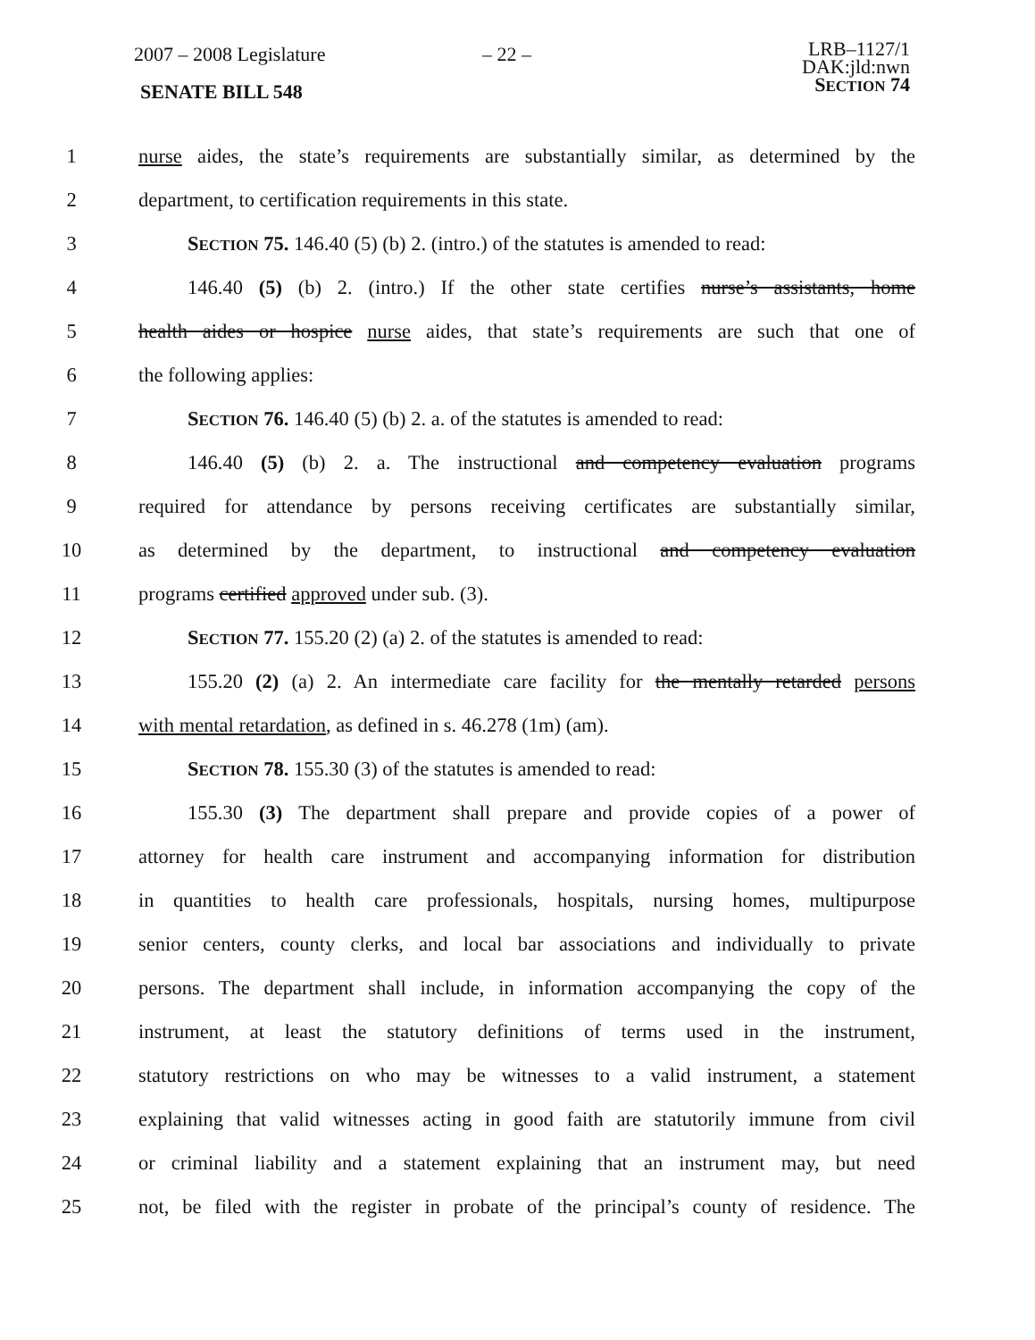2007 – 2008 Legislature – 22 –
LRB–1127/1
DAK:jld:nwn
SECTION 74
SENATE BILL 548
1 nurse aides, the state’s requirements are substantially similar, as determined by the
2 department, to certification requirements in this state.
3 SECTION 75. 146.40 (5) (b) 2. (intro.) of the statutes is amended to read:
4 146.40 (5) (b) 2. (intro.) If the other state certifies nurse’s assistants, home
5 health aides or hospice nurse aides, that state’s requirements are such that one of
6 the following applies:
7 SECTION 76. 146.40 (5) (b) 2. a. of the statutes is amended to read:
8 146.40 (5) (b) 2. a. The instructional and competency evaluation programs
9 required for attendance by persons receiving certificates are substantially similar,
10 as determined by the department, to instructional and competency evaluation
11 programs certified approved under sub. (3).
12 SECTION 77. 155.20 (2) (a) 2. of the statutes is amended to read:
13 155.20 (2) (a) 2. An intermediate care facility for the mentally retarded persons
14 with mental retardation, as defined in s. 46.278 (1m) (am).
15 SECTION 78. 155.30 (3) of the statutes is amended to read:
16 155.30 (3) The department shall prepare and provide copies of a power of
17 attorney for health care instrument and accompanying information for distribution
18 in quantities to health care professionals, hospitals, nursing homes, multipurpose
19 senior centers, county clerks, and local bar associations and individually to private
20 persons. The department shall include, in information accompanying the copy of the
21 instrument, at least the statutory definitions of terms used in the instrument,
22 statutory restrictions on who may be witnesses to a valid instrument, a statement
23 explaining that valid witnesses acting in good faith are statutorily immune from civil
24 or criminal liability and a statement explaining that an instrument may, but need
25 not, be filed with the register in probate of the principal’s county of residence. The